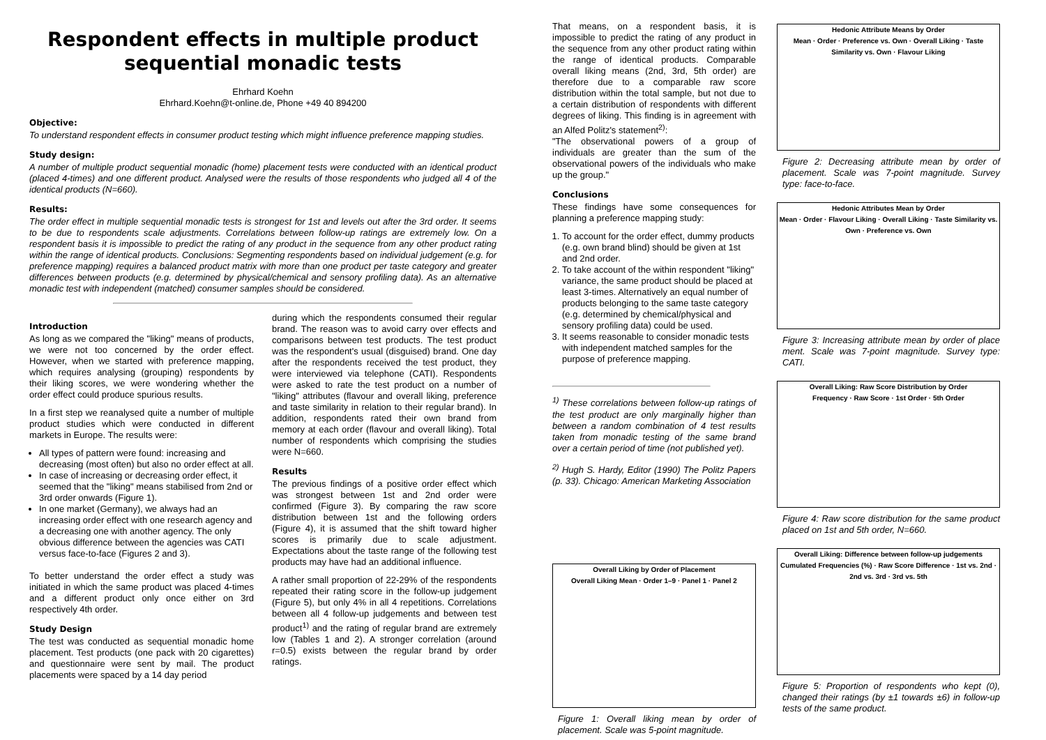Respondent effects in multiple product sequential monadic tests
Ehrhard Koehn
Ehrhard.Koehn@t-online.de, Phone +49 40 894200
Objective:
To understand respondent effects in consumer product testing which might influence preference mapping studies.
Study design:
A number of multiple product sequential monadic (home) placement tests were conducted with an identical product (placed 4-times) and one different product. Analysed were the results of those respondents who judged all 4 of the identical products (N=660).
Results:
The order effect in multiple sequential monadic tests is strongest for 1st and levels out after the 3rd order. It seems to be due to respondents scale adjustments. Correlations between follow-up ratings are extremely low. On a respondent basis it is impossible to predict the rating of any product in the sequence from any other product rating within the range of identical products. Conclusions: Segmenting respondents based on individual judgement (e.g. for preference mapping) requires a balanced product matrix with more than one product per taste category and greater differences between products (e.g. determined by physical/chemical and sensory profiling data). As an alternative monadic test with independent (matched) consumer samples should be considered.
Introduction
As long as we compared the "liking" means of products, we were not too concerned by the order effect. However, when we started with preference mapping, which requires analysing (grouping) respondents by their liking scores, we were wondering whether the order effect could produce spurious results.
In a first step we reanalysed quite a number of multiple product studies which were conducted in different markets in Europe. The results were:
All types of pattern were found: increasing and decreasing (most often) but also no order effect at all.
In case of increasing or decreasing order effect, it seemed that the "liking" means stabilised from 2nd or 3rd order onwards (Figure 1).
In one market (Germany), we always had an increasing order effect with one research agency and a decreasing one with another agency. The only obvious difference between the agencies was CATI versus face-to-face (Figures 2 and 3).
To better understand the order effect a study was initiated in which the same product was placed 4-times and a different product only once either on 3rd respectively 4th order.
Study Design
The test was conducted as sequential monadic home placement. Test products (one pack with 20 cigarettes) and questionnaire were sent by mail. The product placements were spaced by a 14 day period
during which the respondents consumed their regular brand. The reason was to avoid carry over effects and comparisons between test products. The test product was the respondent's usual (disguised) brand. One day after the respondents received the test product, they were interviewed via telephone (CATI). Respondents were asked to rate the test product on a number of "liking" attributes (flavour and overall liking, preference and taste similarity in relation to their regular brand). In addition, respondents rated their own brand from memory at each order (flavour and overall liking). Total number of respondents which comprising the studies were N=660.
Results
The previous findings of a positive order effect which was strongest between 1st and 2nd order were confirmed (Figure 3). By comparing the raw score distribution between 1st and the following orders (Figure 4), it is assumed that the shift toward higher scores is primarily due to scale adjustment. Expectations about the taste range of the following test products may have had an additional influence.
A rather small proportion of 22-29% of the respondents repeated their rating score in the follow-up judgement (Figure 5), but only 4% in all 4 repetitions. Correlations between all 4 follow-up judgements and between test product<sup>1)</sup> and the rating of regular brand are extremely low (Tables 1 and 2). A stronger correlation (around r=0.5) exists between the regular brand by order ratings.
That means, on a respondent basis, it is impossible to predict the rating of any product in the sequence from any other product rating within the range of identical products. Comparable overall liking means (2nd, 3rd, 5th order) are therefore due to a comparable raw score distribution within the total sample, but not due to a certain distribution of respondents with different degrees of liking. This finding is in agreement with an Alfed Politz's statement<sup>2)</sup>:
"The observational powers of a group of individuals are greater than the sum of the observational powers of the individuals who make up the group."
Conclusions
These findings have some consequences for planning a preference mapping study:
1. To account for the order effect, dummy products (e.g. own brand blind) should be given at 1st and 2nd order.
2. To take account of the within respondent "liking" variance, the same product should be placed at least 3-times. Alternatively an equal number of products belonging to the same taste category (e.g. determined by chemical/physical and sensory profiling data) could be used.
3. It seems reasonable to consider monadic tests with independent matched samples for the purpose of preference mapping.
<sup>1)</sup> These correlations between follow-up ratings of the test product are only marginally higher than between a random combination of 4 test results taken from monadic testing of the same brand over a certain period of time (not published yet).
<sup>2)</sup> Hugh S. Hardy, Editor (1990) The Politz Papers (p. 33). Chicago: American Marketing Association
Overall Liking by Order of Placement
Overall Liking Mean · Order 1–9 · Panel 1 · Panel 2
Figure 1: Overall liking mean by order of placement. Scale was 5-point magnitude.
Hedonic Attribute Means by Order
Mean · Order · Preference vs. Own · Overall Liking · Taste Similarity vs. Own · Flavour Liking
Figure 2: Decreasing attribute mean by order of placement. Scale was 7-point magnitude. Survey type: face-to-face.
Hedonic Attributes Mean by Order
Mean · Order · Flavour Liking · Overall Liking · Taste Similarity vs. Own · Preference vs. Own
Figure 3: Increasing attribute mean by order of place ment. Scale was 7-point magnitude. Survey type: CATI.
Overall Liking: Raw Score Distribution by Order
Frequency · Raw Score · 1st Order · 5th Order
Figure 4: Raw score distribution for the same product placed on 1st and 5th order, N=660.
Overall Liking: Difference between follow-up judgements
Cumulated Frequencies (%) · Raw Score Difference · 1st vs. 2nd · 2nd vs. 3rd · 3rd vs. 5th
Figure 5: Proportion of respondents who kept (0), changed their ratings (by ±1 towards ±6) in follow-up tests of the same product.